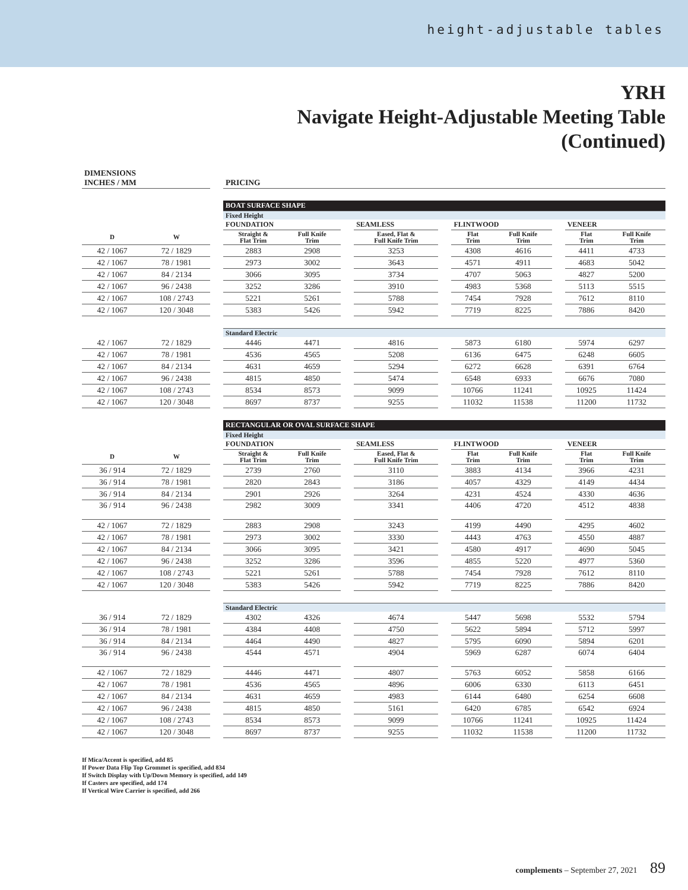height-adjustable tables
YRH
Navigate Height-Adjustable Meeting Table
(Continued)
| DIMENSIONS INCHES / MM | | | PRICING | | | | | | | | | |
| --- | --- | --- | --- | --- | --- | --- | --- | --- | --- | --- | --- | --- |
| | | | BOAT SURFACE SHAPE | | | | | | | | | |
| | | | Fixed Height | | | | | | | | | |
| | | | FOUNDATION | | | SEAMLESS | | FLINTWOOD | | | VENEER | |
| D | W | | Straight & Flat Trim | Full Knife Trim | | Eased, Flat & Full Knife Trim | | Flat Trim | Full Knife Trim | | Flat Trim | Full Knife Trim |
| 42 / 1067 | 72 / 1829 | | 2883 | 2908 | | 3253 | | 4308 | 4616 | | 4411 | 4733 |
| 42 / 1067 | 78 / 1981 | | 2973 | 3002 | | 3643 | | 4571 | 4911 | | 4683 | 5042 |
| 42 / 1067 | 84 / 2134 | | 3066 | 3095 | | 3734 | | 4707 | 5063 | | 4827 | 5200 |
| 42 / 1067 | 96 / 2438 | | 3252 | 3286 | | 3910 | | 4983 | 5368 | | 5113 | 5515 |
| 42 / 1067 | 108 / 2743 | | 5221 | 5261 | | 5788 | | 7454 | 7928 | | 7612 | 8110 |
| 42 / 1067 | 120 / 3048 | | 5383 | 5426 | | 5942 | | 7719 | 8225 | | 7886 | 8420 |
| | | | Standard Electric | | | | | | | | | |
| 42 / 1067 | 72 / 1829 | | 4446 | 4471 | | 4816 | | 5873 | 6180 | | 5974 | 6297 |
| 42 / 1067 | 78 / 1981 | | 4536 | 4565 | | 5208 | | 6136 | 6475 | | 6248 | 6605 |
| 42 / 1067 | 84 / 2134 | | 4631 | 4659 | | 5294 | | 6272 | 6628 | | 6391 | 6764 |
| 42 / 1067 | 96 / 2438 | | 4815 | 4850 | | 5474 | | 6548 | 6933 | | 6676 | 7080 |
| 42 / 1067 | 108 / 2743 | | 8534 | 8573 | | 9099 | | 10766 | 11241 | | 10925 | 11424 |
| 42 / 1067 | 120 / 3048 | | 8697 | 8737 | | 9255 | | 11032 | 11538 | | 11200 | 11732 |
| | | | RECTANGULAR OR OVAL SURFACE SHAPE | | | | | | | | | |
| | | | Fixed Height | | | | | | | | | |
| | | | FOUNDATION | | | SEAMLESS | | FLINTWOOD | | | VENEER | |
| D | W | | Straight & Flat Trim | Full Knife Trim | | Eased, Flat & Full Knife Trim | | Flat Trim | Full Knife Trim | | Flat Trim | Full Knife Trim |
| 36 / 914 | 72 / 1829 | | 2739 | 2760 | | 3110 | | 3883 | 4134 | | 3966 | 4231 |
| 36 / 914 | 78 / 1981 | | 2820 | 2843 | | 3186 | | 4057 | 4329 | | 4149 | 4434 |
| 36 / 914 | 84 / 2134 | | 2901 | 2926 | | 3264 | | 4231 | 4524 | | 4330 | 4636 |
| 36 / 914 | 96 / 2438 | | 2982 | 3009 | | 3341 | | 4406 | 4720 | | 4512 | 4838 |
| 42 / 1067 | 72 / 1829 | | 2883 | 2908 | | 3243 | | 4199 | 4490 | | 4295 | 4602 |
| 42 / 1067 | 78 / 1981 | | 2973 | 3002 | | 3330 | | 4443 | 4763 | | 4550 | 4887 |
| 42 / 1067 | 84 / 2134 | | 3066 | 3095 | | 3421 | | 4580 | 4917 | | 4690 | 5045 |
| 42 / 1067 | 96 / 2438 | | 3252 | 3286 | | 3596 | | 4855 | 5220 | | 4977 | 5360 |
| 42 / 1067 | 108 / 2743 | | 5221 | 5261 | | 5788 | | 7454 | 7928 | | 7612 | 8110 |
| 42 / 1067 | 120 / 3048 | | 5383 | 5426 | | 5942 | | 7719 | 8225 | | 7886 | 8420 |
| | | | Standard Electric | | | | | | | | | |
| 36 / 914 | 72 / 1829 | | 4302 | 4326 | | 4674 | | 5447 | 5698 | | 5532 | 5794 |
| 36 / 914 | 78 / 1981 | | 4384 | 4408 | | 4750 | | 5622 | 5894 | | 5712 | 5997 |
| 36 / 914 | 84 / 2134 | | 4464 | 4490 | | 4827 | | 5795 | 6090 | | 5894 | 6201 |
| 36 / 914 | 96 / 2438 | | 4544 | 4571 | | 4904 | | 5969 | 6287 | | 6074 | 6404 |
| 42 / 1067 | 72 / 1829 | | 4446 | 4471 | | 4807 | | 5763 | 6052 | | 5858 | 6166 |
| 42 / 1067 | 78 / 1981 | | 4536 | 4565 | | 4896 | | 6006 | 6330 | | 6113 | 6451 |
| 42 / 1067 | 84 / 2134 | | 4631 | 4659 | | 4983 | | 6144 | 6480 | | 6254 | 6608 |
| 42 / 1067 | 96 / 2438 | | 4815 | 4850 | | 5161 | | 6420 | 6785 | | 6542 | 6924 |
| 42 / 1067 | 108 / 2743 | | 8534 | 8573 | | 9099 | | 10766 | 11241 | | 10925 | 11424 |
| 42 / 1067 | 120 / 3048 | | 8697 | 8737 | | 9255 | | 11032 | 11538 | | 11200 | 11732 |
If Mica/Accent is specified, add 85
If Power Data Flip Top Grommet is specified, add 834
If Switch Display with Up/Down Memory is specified, add 149
If Casters are specified, add 174
If Vertical Wire Carrier is specified, add 266
complements – September 27, 2021 89